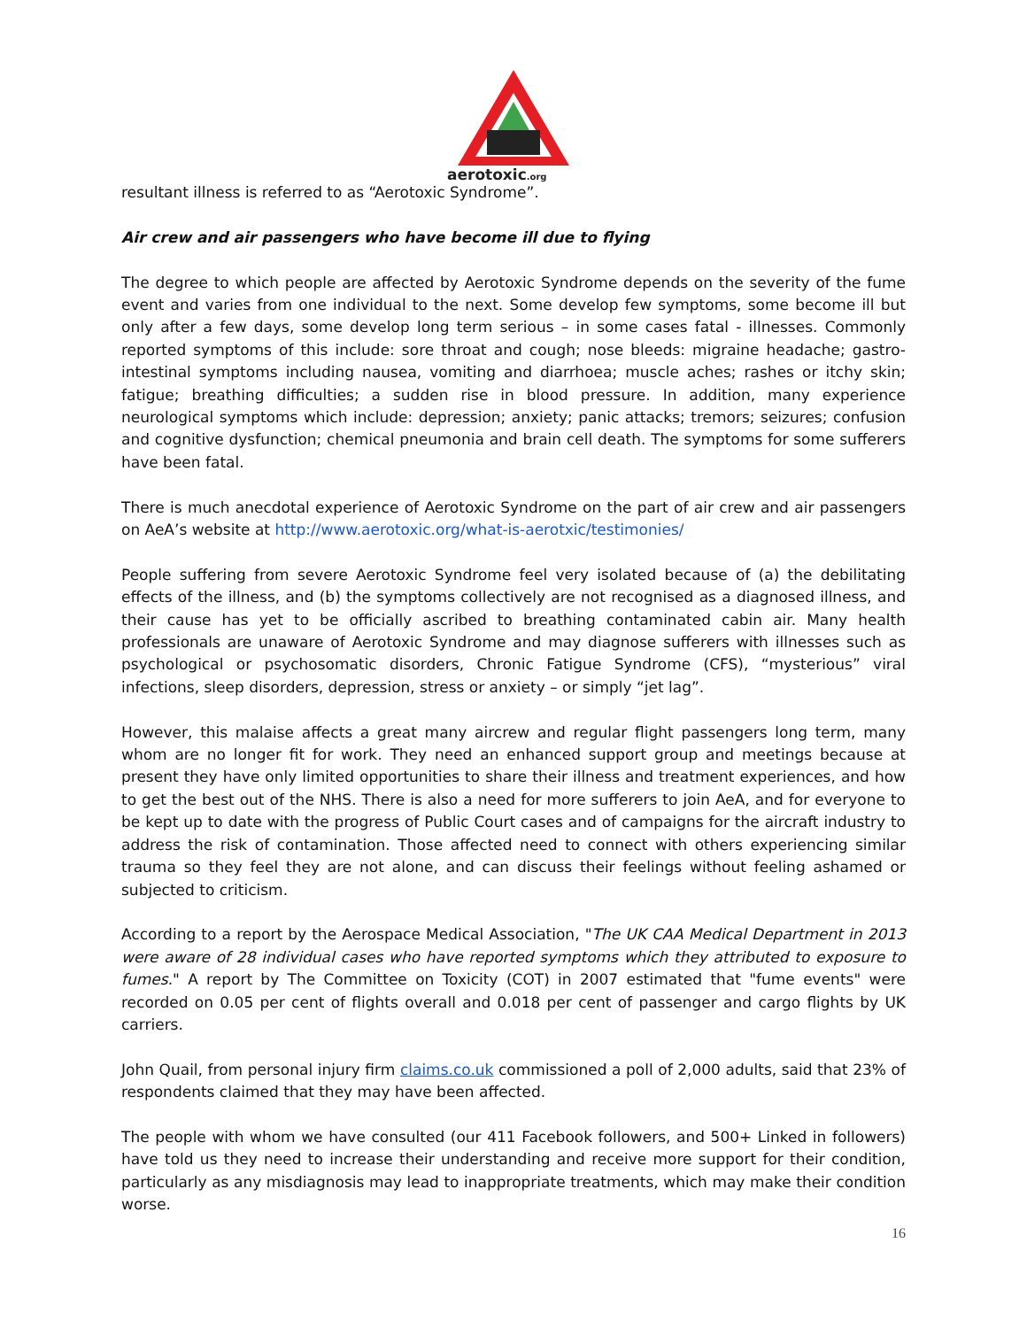aerotoxic.org
resultant illness is referred to as “Aerotoxic Syndrome”.
Air crew and air passengers who have become ill due to flying
The degree to which people are affected by Aerotoxic Syndrome depends on the severity of the fume event and varies from one individual to the next. Some develop few symptoms, some become ill but only after a few days, some develop long term serious – in some cases fatal - illnesses. Commonly reported symptoms of this include: sore throat and cough; nose bleeds: migraine headache; gastro-intestinal symptoms including nausea, vomiting and diarrhoea; muscle aches; rashes or itchy skin; fatigue; breathing difficulties; a sudden rise in blood pressure. In addition, many experience neurological symptoms which include: depression; anxiety; panic attacks; tremors; seizures; confusion and cognitive dysfunction; chemical pneumonia and brain cell death. The symptoms for some sufferers have been fatal.
There is much anecdotal experience of Aerotoxic Syndrome on the part of air crew and air passengers on AeA’s website at http://www.aerotoxic.org/what-is-aerotxic/testimonies/
People suffering from severe Aerotoxic Syndrome feel very isolated because of (a) the debilitating effects of the illness, and (b) the symptoms collectively are not recognised as a diagnosed illness, and their cause has yet to be officially ascribed to breathing contaminated cabin air. Many health professionals are unaware of Aerotoxic Syndrome and may diagnose sufferers with illnesses such as psychological or psychosomatic disorders, Chronic Fatigue Syndrome (CFS), “mysterious” viral infections, sleep disorders, depression, stress or anxiety – or simply “jet lag”.
However, this malaise affects a great many aircrew and regular flight passengers long term, many whom are no longer fit for work. They need an enhanced support group and meetings because at present they have only limited opportunities to share their illness and treatment experiences, and how to get the best out of the NHS. There is also a need for more sufferers to join AeA, and for everyone to be kept up to date with the progress of Public Court cases and of campaigns for the aircraft industry to address the risk of contamination. Those affected need to connect with others experiencing similar trauma so they feel they are not alone, and can discuss their feelings without feeling ashamed or subjected to criticism.
According to a report by the Aerospace Medical Association, "The UK CAA Medical Department in 2013 were aware of 28 individual cases who have reported symptoms which they attributed to exposure to fumes." A report by The Committee on Toxicity (COT) in 2007 estimated that "fume events" were recorded on 0.05 per cent of flights overall and 0.018 per cent of passenger and cargo flights by UK carriers.
John Quail, from personal injury firm claims.co.uk commissioned a poll of 2,000 adults, said that 23% of respondents claimed that they may have been affected.
The people with whom we have consulted (our 411 Facebook followers, and 500+ Linked in followers) have told us they need to increase their understanding and receive more support for their condition, particularly as any misdiagnosis may lead to inappropriate treatments, which may make their condition worse.
16